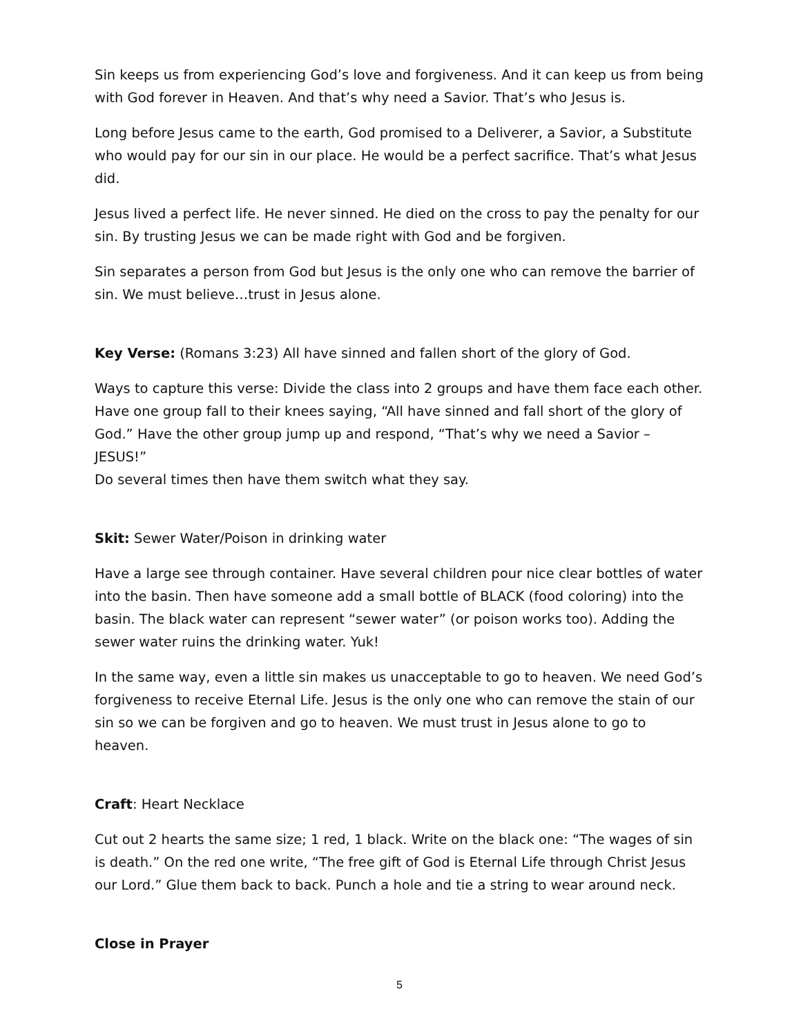Sin keeps us from experiencing God’s love and forgiveness. And it can keep us from being with God forever in Heaven. And that’s why need a Savior. That’s who Jesus is.
Long before Jesus came to the earth, God promised to a Deliverer, a Savior, a Substitute who would pay for our sin in our place. He would be a perfect sacrifice. That’s what Jesus did.
Jesus lived a perfect life. He never sinned. He died on the cross to pay the penalty for our sin. By trusting Jesus we can be made right with God and be forgiven.
Sin separates a person from God but Jesus is the only one who can remove the barrier of sin. We must believe…trust in Jesus alone.
Key Verse: (Romans 3:23) All have sinned and fallen short of the glory of God.
Ways to capture this verse: Divide the class into 2 groups and have them face each other. Have one group fall to their knees saying, “All have sinned and fall short of the glory of God.” Have the other group jump up and respond, “That’s why we need a Savior – JESUS!”
Do several times then have them switch what they say.
Skit: Sewer Water/Poison in drinking water
Have a large see through container. Have several children pour nice clear bottles of water into the basin. Then have someone add a small bottle of BLACK (food coloring) into the basin. The black water can represent “sewer water” (or poison works too). Adding the sewer water ruins the drinking water. Yuk!
In the same way, even a little sin makes us unacceptable to go to heaven. We need God’s forgiveness to receive Eternal Life. Jesus is the only one who can remove the stain of our sin so we can be forgiven and go to heaven. We must trust in Jesus alone to go to heaven.
Craft: Heart Necklace
Cut out 2 hearts the same size; 1 red, 1 black. Write on the black one: “The wages of sin is death.” On the red one write, “The free gift of God is Eternal Life through Christ Jesus our Lord.” Glue them back to back. Punch a hole and tie a string to wear around neck.
Close in Prayer
5